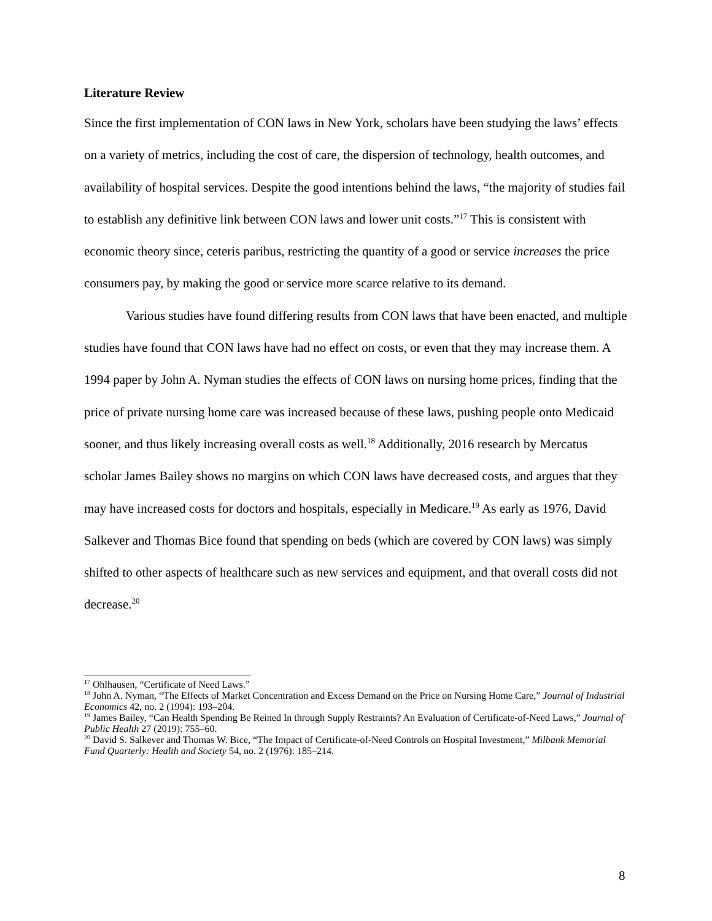Literature Review
Since the first implementation of CON laws in New York, scholars have been studying the laws’ effects on a variety of metrics, including the cost of care, the dispersion of technology, health outcomes, and availability of hospital services. Despite the good intentions behind the laws, “the majority of studies fail to establish any definitive link between CON laws and lower unit costs.”<sup>17</sup> This is consistent with economic theory since, ceteris paribus, restricting the quantity of a good or service increases the price consumers pay, by making the good or service more scarce relative to its demand.
Various studies have found differing results from CON laws that have been enacted, and multiple studies have found that CON laws have had no effect on costs, or even that they may increase them. A 1994 paper by John A. Nyman studies the effects of CON laws on nursing home prices, finding that the price of private nursing home care was increased because of these laws, pushing people onto Medicaid sooner, and thus likely increasing overall costs as well.<sup>18</sup> Additionally, 2016 research by Mercatus scholar James Bailey shows no margins on which CON laws have decreased costs, and argues that they may have increased costs for doctors and hospitals, especially in Medicare.<sup>19</sup> As early as 1976, David Salkever and Thomas Bice found that spending on beds (which are covered by CON laws) was simply shifted to other aspects of healthcare such as new services and equipment, and that overall costs did not decrease.<sup>20</sup>
<sup>17</sup> Ohlhausen, “Certificate of Need Laws.”
<sup>18</sup> John A. Nyman, “The Effects of Market Concentration and Excess Demand on the Price on Nursing Home Care,” Journal of Industrial Economics 42, no. 2 (1994): 193–204.
<sup>19</sup> James Bailey, “Can Health Spending Be Reined In through Supply Restraints? An Evaluation of Certificate-of-Need Laws,” Journal of Public Health 27 (2019): 755–60.
<sup>20</sup> David S. Salkever and Thomas W. Bice, “The Impact of Certificate-of-Need Controls on Hospital Investment,” Milbank Memorial Fund Quarterly: Health and Society 54, no. 2 (1976): 185–214.
8